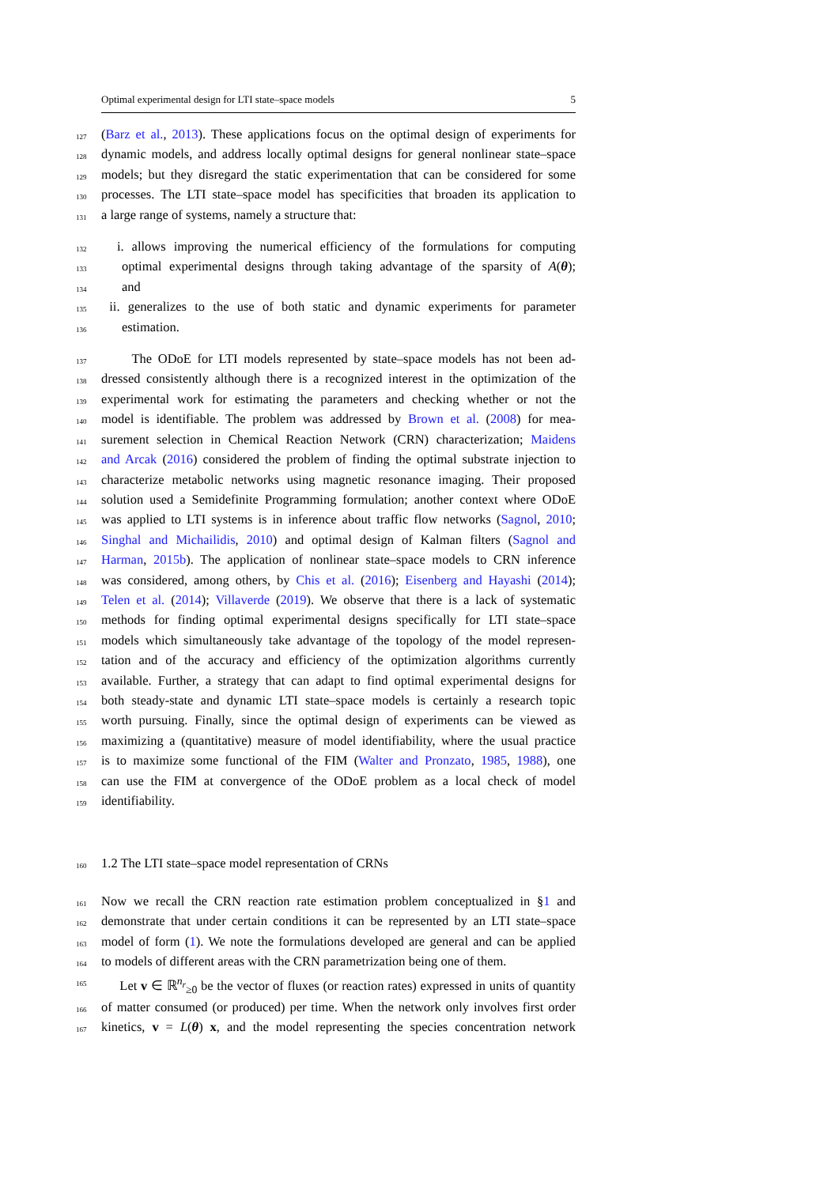Optimal experimental design for LTI state–space models 5
127 (Barz et al., 2013). These applications focus on the optimal design of experiments for
128 dynamic models, and address locally optimal designs for general nonlinear state–space
129 models; but they disregard the static experimentation that can be considered for some
130 processes. The LTI state–space model has specificities that broaden its application to
131 a large range of systems, namely a structure that:
132 i. allows improving the numerical efficiency of the formulations for computing
133 optimal experimental designs through taking advantage of the sparsity of A(θ);
134 and
135 ii. generalizes to the use of both static and dynamic experiments for parameter
136 estimation.
137 The ODoE for LTI models represented by state–space models has not been ad-
138 dressed consistently although there is a recognized interest in the optimization of the
139 experimental work for estimating the parameters and checking whether or not the
140 model is identifiable. The problem was addressed by Brown et al. (2008) for mea-
141 surement selection in Chemical Reaction Network (CRN) characterization; Maidens
142 and Arcak (2016) considered the problem of finding the optimal substrate injection to
143 characterize metabolic networks using magnetic resonance imaging. Their proposed
144 solution used a Semidefinite Programming formulation; another context where ODoE
145 was applied to LTI systems is in inference about traffic flow networks (Sagnol, 2010;
146 Singhal and Michailidis, 2010) and optimal design of Kalman filters (Sagnol and
147 Harman, 2015b). The application of nonlinear state–space models to CRN inference
148 was considered, among others, by Chis et al. (2016); Eisenberg and Hayashi (2014);
149 Telen et al. (2014); Villaverde (2019). We observe that there is a lack of systematic
150 methods for finding optimal experimental designs specifically for LTI state–space
151 models which simultaneously take advantage of the topology of the model represen-
152 tation and of the accuracy and efficiency of the optimization algorithms currently
153 available. Further, a strategy that can adapt to find optimal experimental designs for
154 both steady-state and dynamic LTI state–space models is certainly a research topic
155 worth pursuing. Finally, since the optimal design of experiments can be viewed as
156 maximizing a (quantitative) measure of model identifiability, where the usual practice
157 is to maximize some functional of the FIM (Walter and Pronzato, 1985, 1988), one
158 can use the FIM at convergence of the ODoE problem as a local check of model
159 identifiability.
160 1.2 The LTI state–space model representation of CRNs
161 Now we recall the CRN reaction rate estimation problem conceptualized in §1 and
162 demonstrate that under certain conditions it can be represented by an LTI state–space
163 model of form (1). We note the formulations developed are general and can be applied
164 to models of different areas with the CRN parametrization being one of them.
165 Let v ∈ ℝ<sup>n<sub>r</sub></sup><sub>≥0</sub> be the vector of fluxes (or reaction rates) expressed in units of quantity
166 of matter consumed (or produced) per time. When the network only involves first order
167 kinetics, v = L(θ) x, and the model representing the species concentration network